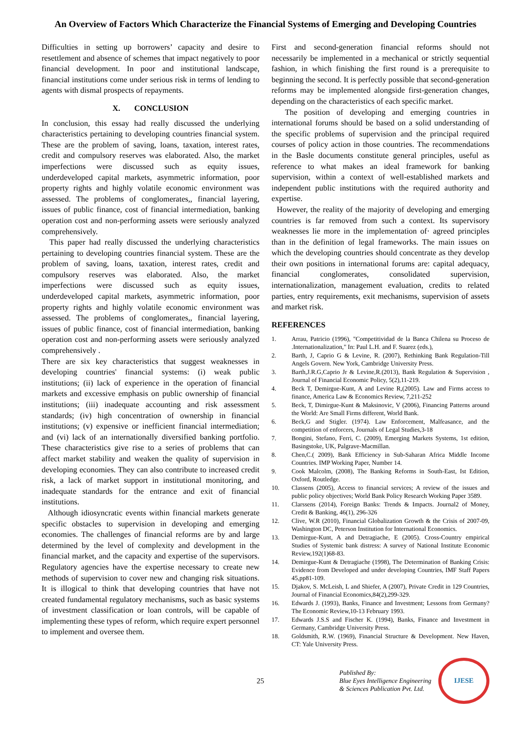An Overview of Factors Which Characterize the Financial Systems of Emerging and Developing Countries
Difficulties in setting up borrowers’ capacity and desire to resettlement and absence of schemes that impact negatively to poor financial development. In poor and institutional landscape, financial institutions come under serious risk in terms of lending to agents with dismal prospects of repayments.
X. CONCLUSION
In conclusion, this essay had really discussed the underlying characteristics pertaining to developing countries financial system. These are the problem of saving, loans, taxation, interest rates, credit and compulsory reserves was elaborated. Also, the market imperfections were discussed such as equity issues, underdeveloped capital markets, asymmetric information, poor property rights and highly volatile economic environment was assessed. The problems of conglomerates,, financial layering, issues of public finance, cost of financial intermediation, banking operation cost and non-performing assets were seriously analyzed comprehensively.
This paper had really discussed the underlying characteristics pertaining to developing countries financial system. These are the problem of saving, loans, taxation, interest rates, credit and compulsory reserves was elaborated. Also, the market imperfections were discussed such as equity issues, underdeveloped capital markets, asymmetric information, poor property rights and highly volatile economic environment was assessed. The problems of conglomerates,, financial layering, issues of public finance, cost of financial intermediation, banking operation cost and non-performing assets were seriously analyzed comprehensively .
There are six key characteristics that suggest weaknesses in developing countries' financial systems: (i) weak public institutions; (ii) lack of experience in the operation of financial markets and excessive emphasis on public ownership of financial institutions; (iii) inadequate accounting and risk assessment standards; (iv) high concentration of ownership in financial institutions; (v) expensive or inefficient financial intermediation; and (vi) lack of an internationally diversified banking portfolio. These characteristics give rise to a series of problems that can affect market stability and weaken the quality of supervision in developing economies. They can also contribute to increased credit risk, a lack of market support in institutional monitoring, and inadequate standards for the entrance and exit of financial institutions.
Although idiosyncratic events within financial markets generate specific obstacles to supervision in developing and emerging economies. The challenges of financial reforms are by and large determined by the level of complexity and development in the financial market, and the capacity and expertise of the supervisors. Regulatory agencies have the expertise necessary to create new methods of supervision to cover new and changing risk situations. It is illogical to think that developing countries that have not created fundamental regulatory mechanisms, such as basic systems of investment classification or loan controls, will be capable of implementing these types of reform, which require expert personnel to implement and oversee them.
First and second-generation financial reforms should not necessarily be implemented in a mechanical or strictly sequential fashion, in which finishing the first round is a prerequisite to beginning the second. It is perfectly possible that second-generation reforms may be implemented alongside first-generation changes, depending on the characteristics of each specific market.
The position of developing and emerging countries in international forums should be based on a solid understanding of the specific problems of supervision and the principal required courses of policy action in those countries. The recommendations in the Basle documents constitute general principles, useful as reference to what makes an ideal framework for banking supervision, within a context of well-established markets and independent public institutions with the required authority and expertise.
However, the reality of the majority of developing and emerging countries is far removed from such a context. Its supervisory weaknesses lie more in the implementation of· agreed principles than in the definition of legal frameworks. The main issues on which the developing countries should concentrate as they develop their own positions in international forums are: capital adequacy, financial conglomerates, consolidated supervision, internationalization, management evaluation, credits to related parties, entry requirements, exit mechanisms, supervision of assets and market risk.
REFERENCES
1. Arrau, Patricio (1996), "Competitividad de la Banca Chilena su Proceso de .Internationalization," In: Paul L.H. and F. Suarez (eds.),
2. Barth, J, Caprio G & Levine, R. (2007), Rethinking Bank Regulation-Till Angels Govern. New York, Cambridge University Press.
3. Barth,J.R.G,Caprio Jr & Levine,R.(2013), Bank Regulation & Supervision , Journal of Financial Economic Policy, 5(2),11-219.
4. Beck T, Demirgue-Kunt, A and Levine R,(2005). Law and Firms access to finance, America Law & Economics Review, 7,211-252
5. Beck, T, Dimirgue-Kunt & Maksinovic, V (2006), Financing Patterns around the World: Are Small Firms different, World Bank.
6. Beck,G and Stigler. (1974). Law Enforcement, Malfeasance, and the competition of enforcers, Journals of Legal Studies,3-18
7. Bongini, Stefano, Ferri, C. (2009), Emerging Markets Systems, 1st edition, Basingstoke, UK, Palgrave-Macmillan.
8. Chen,C.( 2009), Bank Efficiency in Sub-Saharan Africa Middle Income Countries. IMP Working Paper, Number 14.
9. Cook Malcolm, (2008), The Banking Reforms in South-East, Ist Edition, Oxford, Routledge.
10. Classens (2005), Access to financial services; A review of the issues and public policy objectives; World Bank Policy Research Working Paper 3589.
11. Clarssens (2014), Foreign Banks: Trends & Impacts. Journal2 of Money, Credit & Banking, 46(1), 296-326
12. Clive, W.R (2010), Financial Globalization Growth & the Crisis of 2007-09, Washington DC, Peterson Institution for International Economics.
13. Demirgue-Kunt, A and Detragiache, E (2005). Cross-Country empirical Studies of Systemic bank distress: A survey of National Institute Economic Review,192(1)68-83.
14. Demirgue-Kunt & Detragiache (1998), The Determination of Banking Crisis: Evidence from Developed and under developing Countries, IMF Staff Papers 45,pp81-109.
15. Djakov, S. McLeish, L and Shiefer, A (2007), Private Credit in 129 Countries, Journal of Financial Economics,84(2),299-329.
16. Edwards J. (1993), Banks, Finance and Investment; Lessons from Germany? The Economic Review,10-13 February 1993.
17. Edwards J.S.S and Fischer K. (1994), Banks, Finance and Investment in Germany, Cambridge University Press.
18. Goldsmith, R.W. (1969), Financial Structure & Development. New Haven, CT: Yale University Press.
25
Published By:
Blue Eyes Intelligence Engineering
& Sciences Publication Pvt. Ltd.
IJESE